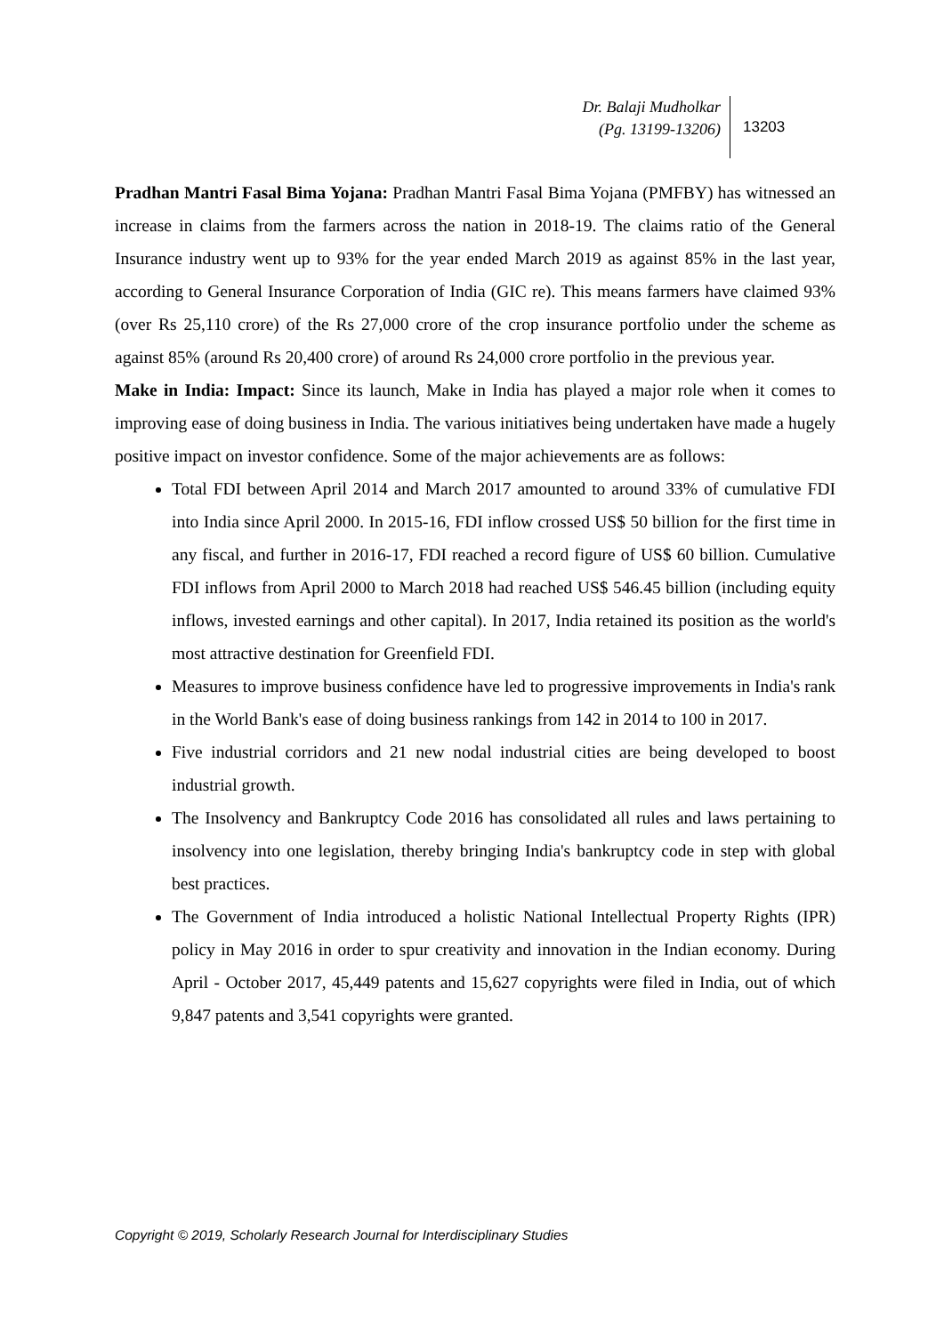Dr. Balaji Mudholkar
(Pg. 13199-13206)
13203
Pradhan Mantri Fasal Bima Yojana: Pradhan Mantri Fasal Bima Yojana (PMFBY) has witnessed an increase in claims from the farmers across the nation in 2018-19. The claims ratio of the General Insurance industry went up to 93% for the year ended March 2019 as against 85% in the last year, according to General Insurance Corporation of India (GIC re). This means farmers have claimed 93% (over Rs 25,110 crore) of the Rs 27,000 crore of the crop insurance portfolio under the scheme as against 85% (around Rs 20,400 crore) of around Rs 24,000 crore portfolio in the previous year.
Make in India: Impact: Since its launch, Make in India has played a major role when it comes to improving ease of doing business in India. The various initiatives being undertaken have made a hugely positive impact on investor confidence. Some of the major achievements are as follows:
Total FDI between April 2014 and March 2017 amounted to around 33% of cumulative FDI into India since April 2000. In 2015-16, FDI inflow crossed US$ 50 billion for the first time in any fiscal, and further in 2016-17, FDI reached a record figure of US$ 60 billion. Cumulative FDI inflows from April 2000 to March 2018 had reached US$ 546.45 billion (including equity inflows, invested earnings and other capital). In 2017, India retained its position as the world's most attractive destination for Greenfield FDI.
Measures to improve business confidence have led to progressive improvements in India's rank in the World Bank's ease of doing business rankings from 142 in 2014 to 100 in 2017.
Five industrial corridors and 21 new nodal industrial cities are being developed to boost industrial growth.
The Insolvency and Bankruptcy Code 2016 has consolidated all rules and laws pertaining to insolvency into one legislation, thereby bringing India's bankruptcy code in step with global best practices.
The Government of India introduced a holistic National Intellectual Property Rights (IPR) policy in May 2016 in order to spur creativity and innovation in the Indian economy. During April - October 2017, 45,449 patents and 15,627 copyrights were filed in India, out of which 9,847 patents and 3,541 copyrights were granted.
Copyright © 2019, Scholarly Research Journal for Interdisciplinary Studies